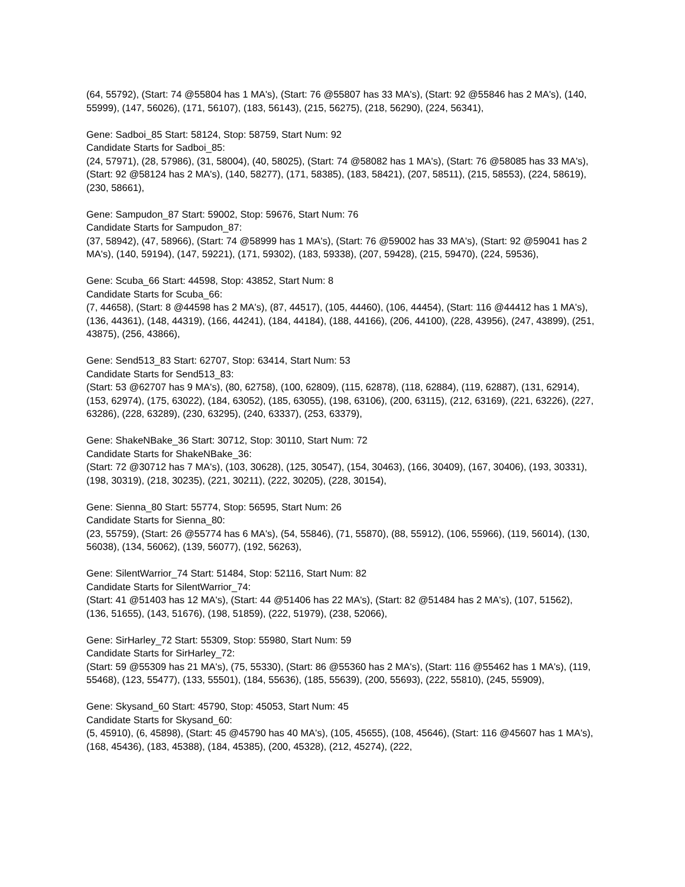(64, 55792), (Start: 74 @55804 has 1 MA's), (Start: 76 @55807 has 33 MA's), (Start: 92 @55846 has 2 MA's), (140, 55999), (147, 56026), (171, 56107), (183, 56143), (215, 56275), (218, 56290), (224, 56341),
Gene: Sadboi_85 Start: 58124, Stop: 58759, Start Num: 92
Candidate Starts for Sadboi_85:
(24, 57971), (28, 57986), (31, 58004), (40, 58025), (Start: 74 @58082 has 1 MA's), (Start: 76 @58085 has 33 MA's), (Start: 92 @58124 has 2 MA's), (140, 58277), (171, 58385), (183, 58421), (207, 58511), (215, 58553), (224, 58619), (230, 58661),
Gene: Sampudon_87 Start: 59002, Stop: 59676, Start Num: 76
Candidate Starts for Sampudon_87:
(37, 58942), (47, 58966), (Start: 74 @58999 has 1 MA's), (Start: 76 @59002 has 33 MA's), (Start: 92 @59041 has 2 MA's), (140, 59194), (147, 59221), (171, 59302), (183, 59338), (207, 59428), (215, 59470), (224, 59536),
Gene: Scuba_66 Start: 44598, Stop: 43852, Start Num: 8
Candidate Starts for Scuba_66:
(7, 44658), (Start: 8 @44598 has 2 MA's), (87, 44517), (105, 44460), (106, 44454), (Start: 116 @44412 has 1 MA's), (136, 44361), (148, 44319), (166, 44241), (184, 44184), (188, 44166), (206, 44100), (228, 43956), (247, 43899), (251, 43875), (256, 43866),
Gene: Send513_83 Start: 62707, Stop: 63414, Start Num: 53
Candidate Starts for Send513_83:
(Start: 53 @62707 has 9 MA's), (80, 62758), (100, 62809), (115, 62878), (118, 62884), (119, 62887), (131, 62914), (153, 62974), (175, 63022), (184, 63052), (185, 63055), (198, 63106), (200, 63115), (212, 63169), (221, 63226), (227, 63286), (228, 63289), (230, 63295), (240, 63337), (253, 63379),
Gene: ShakeNBake_36 Start: 30712, Stop: 30110, Start Num: 72
Candidate Starts for ShakeNBake_36:
(Start: 72 @30712 has 7 MA's), (103, 30628), (125, 30547), (154, 30463), (166, 30409), (167, 30406), (193, 30331), (198, 30319), (218, 30235), (221, 30211), (222, 30205), (228, 30154),
Gene: Sienna_80 Start: 55774, Stop: 56595, Start Num: 26
Candidate Starts for Sienna_80:
(23, 55759), (Start: 26 @55774 has 6 MA's), (54, 55846), (71, 55870), (88, 55912), (106, 55966), (119, 56014), (130, 56038), (134, 56062), (139, 56077), (192, 56263),
Gene: SilentWarrior_74 Start: 51484, Stop: 52116, Start Num: 82
Candidate Starts for SilentWarrior_74:
(Start: 41 @51403 has 12 MA's), (Start: 44 @51406 has 22 MA's), (Start: 82 @51484 has 2 MA's), (107, 51562), (136, 51655), (143, 51676), (198, 51859), (222, 51979), (238, 52066),
Gene: SirHarley_72 Start: 55309, Stop: 55980, Start Num: 59
Candidate Starts for SirHarley_72:
(Start: 59 @55309 has 21 MA's), (75, 55330), (Start: 86 @55360 has 2 MA's), (Start: 116 @55462 has 1 MA's), (119, 55468), (123, 55477), (133, 55501), (184, 55636), (185, 55639), (200, 55693), (222, 55810), (245, 55909),
Gene: Skysand_60 Start: 45790, Stop: 45053, Start Num: 45
Candidate Starts for Skysand_60:
(5, 45910), (6, 45898), (Start: 45 @45790 has 40 MA's), (105, 45655), (108, 45646), (Start: 116 @45607 has 1 MA's), (168, 45436), (183, 45388), (184, 45385), (200, 45328), (212, 45274), (222,